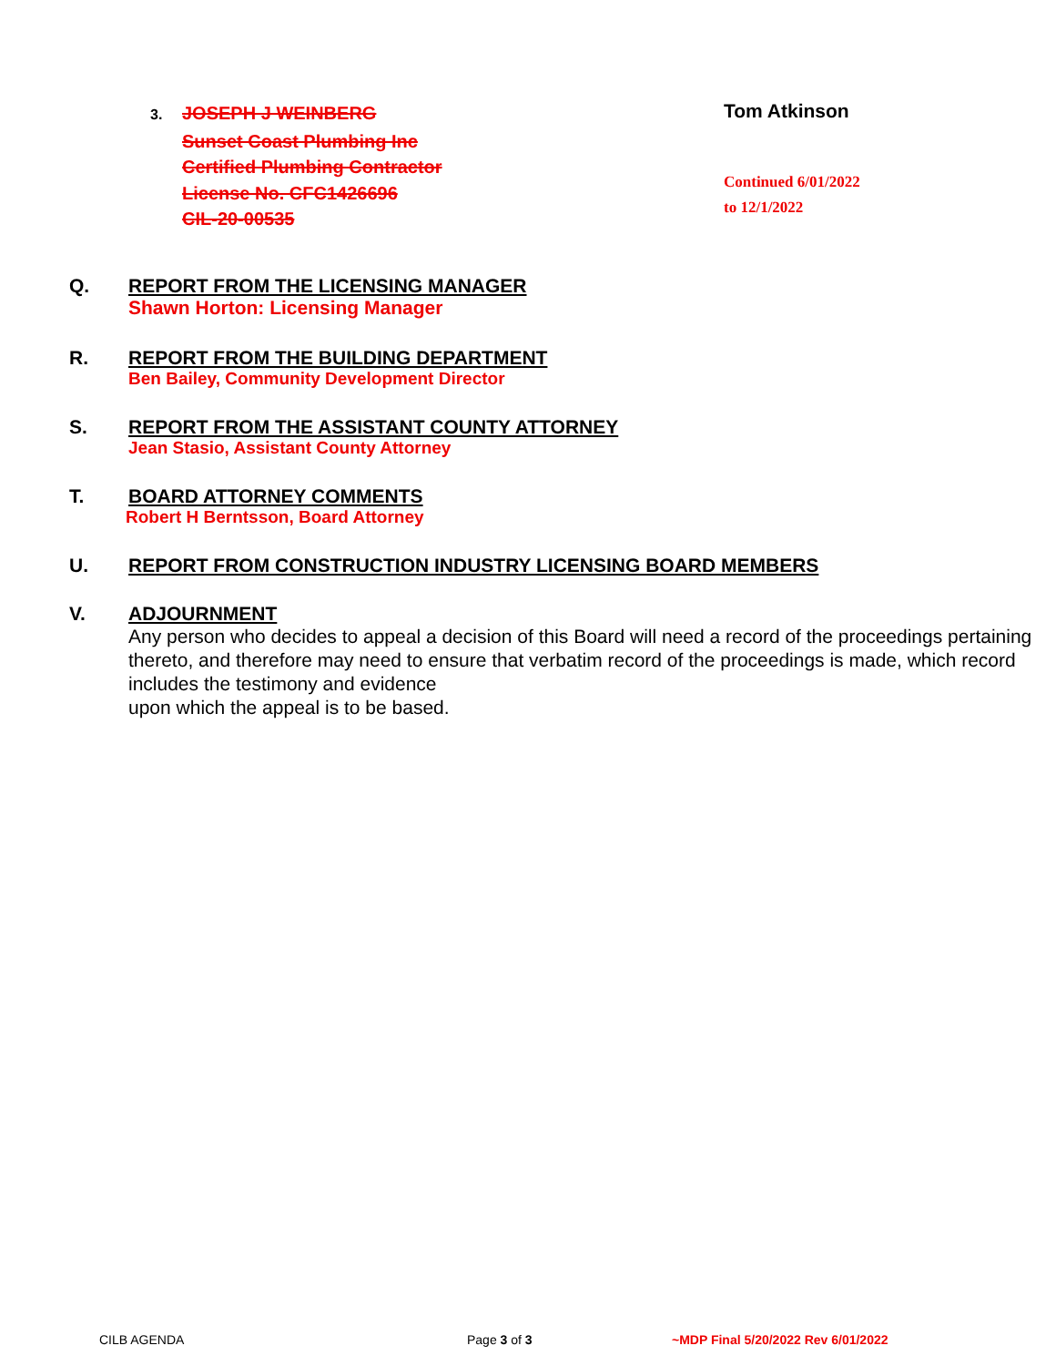3. JOSEPH J WEINBERG
Sunset Coast Plumbing Inc
Certified Plumbing Contractor
License No. CFC1426696
CIL-20-00535
Tom Atkinson
Continued 6/01/2022
to 12/1/2022
Q. REPORT FROM THE LICENSING MANAGER
Shawn Horton: Licensing Manager
R. REPORT FROM THE BUILDING DEPARTMENT
Ben Bailey, Community Development Director
S. REPORT FROM THE ASSISTANT COUNTY ATTORNEY
Jean Stasio, Assistant County Attorney
T. BOARD ATTORNEY COMMENTS
Robert H Berntsson, Board Attorney
U. REPORT FROM CONSTRUCTION INDUSTRY LICENSING BOARD MEMBERS
V. ADJOURNMENT
Any person who decides to appeal a decision of this Board will need a record of the proceedings pertaining thereto, and therefore may need to ensure that verbatim record of the proceedings is made, which record includes the testimony and evidence
upon which the appeal is to be based.
CILB AGENDA Page 3 of 3
~MDP Final 5/20/2022 Rev 6/01/2022